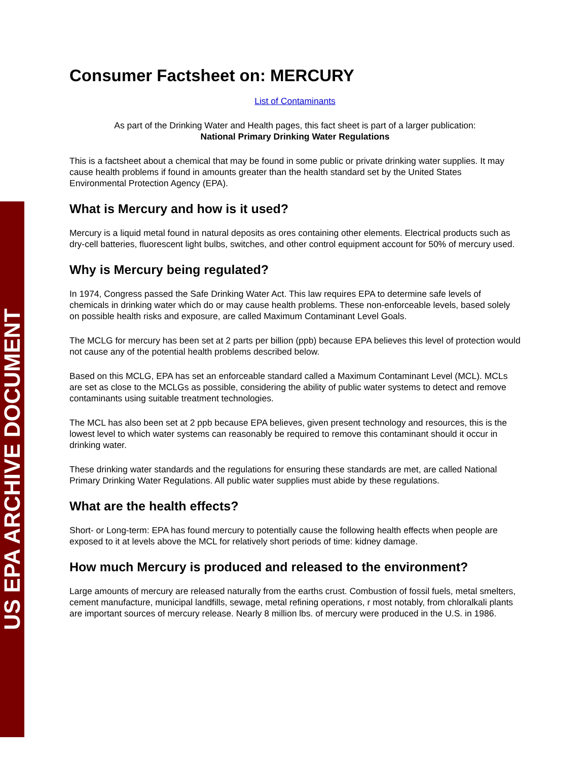US EPA ARCHIVE DOCUMENT
Consumer Factsheet on: MERCURY
List of Contaminants
As part of the Drinking Water and Health pages, this fact sheet is part of a larger publication:
National Primary Drinking Water Regulations
This is a factsheet about a chemical that may be found in some public or private drinking water supplies. It may cause health problems if found in amounts greater than the health standard set by the United States Environmental Protection Agency (EPA).
What is Mercury and how is it used?
Mercury is a liquid metal found in natural deposits as ores containing other elements. Electrical products such as dry-cell batteries, fluorescent light bulbs, switches, and other control equipment account for 50% of mercury used.
Why is Mercury being regulated?
In 1974, Congress passed the Safe Drinking Water Act. This law requires EPA to determine safe levels of chemicals in drinking water which do or may cause health problems. These non-enforceable levels, based solely on possible health risks and exposure, are called Maximum Contaminant Level Goals.
The MCLG for mercury has been set at 2 parts per billion (ppb) because EPA believes this level of protection would not cause any of the potential health problems described below.
Based on this MCLG, EPA has set an enforceable standard called a Maximum Contaminant Level (MCL). MCLs are set as close to the MCLGs as possible, considering the ability of public water systems to detect and remove contaminants using suitable treatment technologies.
The MCL has also been set at 2 ppb because EPA believes, given present technology and resources, this is the lowest level to which water systems can reasonably be required to remove this contaminant should it occur in drinking water.
These drinking water standards and the regulations for ensuring these standards are met, are called National Primary Drinking Water Regulations. All public water supplies must abide by these regulations.
What are the health effects?
Short- or Long-term: EPA has found mercury to potentially cause the following health effects when people are exposed to it at levels above the MCL for relatively short periods of time: kidney damage.
How much Mercury is produced and released to the environment?
Large amounts of mercury are released naturally from the earths crust. Combustion of fossil fuels, metal smelters, cement manufacture, municipal landfills, sewage, metal refining operations, r most notably, from chloralkali plants are important sources of mercury release. Nearly 8 million lbs. of mercury were produced in the U.S. in 1986.